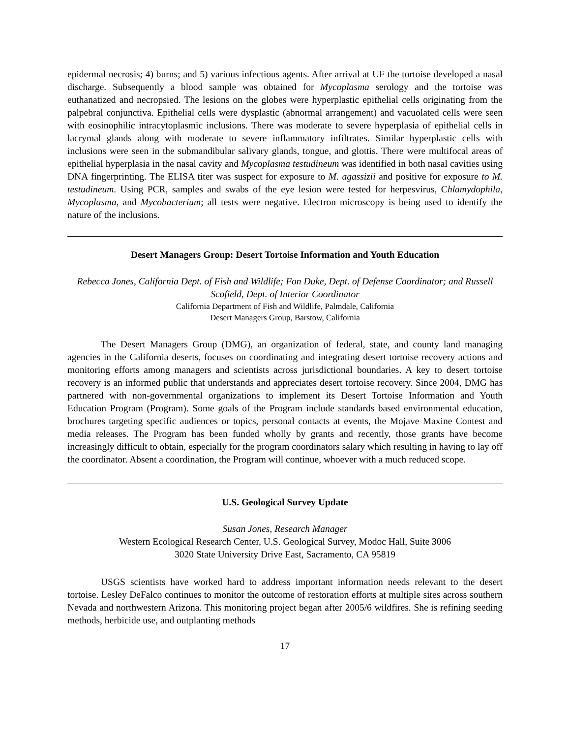epidermal necrosis; 4) burns; and 5) various infectious agents. After arrival at UF the tortoise developed a nasal discharge. Subsequently a blood sample was obtained for Mycoplasma serology and the tortoise was euthanatized and necropsied. The lesions on the globes were hyperplastic epithelial cells originating from the palpebral conjunctiva. Epithelial cells were dysplastic (abnormal arrangement) and vacuolated cells were seen with eosinophilic intracytoplasmic inclusions. There was moderate to severe hyperplasia of epithelial cells in lacrymal glands along with moderate to severe inflammatory infiltrates. Similar hyperplastic cells with inclusions were seen in the submandibular salivary glands, tongue, and glottis. There were multifocal areas of epithelial hyperplasia in the nasal cavity and Mycoplasma testudineum was identified in both nasal cavities using DNA fingerprinting. The ELISA titer was suspect for exposure to M. agassizii and positive for exposure to M. testudineum. Using PCR, samples and swabs of the eye lesion were tested for herpesvirus, Chlamydophila, Mycoplasma, and Mycobacterium; all tests were negative. Electron microscopy is being used to identify the nature of the inclusions.
Desert Managers Group: Desert Tortoise Information and Youth Education
Rebecca Jones, California Dept. of Fish and Wildlife; Fon Duke, Dept. of Defense Coordinator; and Russell Scofield, Dept. of Interior Coordinator
California Department of Fish and Wildlife, Palmdale, California
Desert Managers Group, Barstow, California
The Desert Managers Group (DMG), an organization of federal, state, and county land managing agencies in the California deserts, focuses on coordinating and integrating desert tortoise recovery actions and monitoring efforts among managers and scientists across jurisdictional boundaries. A key to desert tortoise recovery is an informed public that understands and appreciates desert tortoise recovery. Since 2004, DMG has partnered with non-governmental organizations to implement its Desert Tortoise Information and Youth Education Program (Program). Some goals of the Program include standards based environmental education, brochures targeting specific audiences or topics, personal contacts at events, the Mojave Maxine Contest and media releases. The Program has been funded wholly by grants and recently, those grants have become increasingly difficult to obtain, especially for the program coordinators salary which resulting in having to lay off the coordinator. Absent a coordination, the Program will continue, whoever with a much reduced scope.
U.S. Geological Survey Update
Susan Jones, Research Manager
Western Ecological Research Center, U.S. Geological Survey, Modoc Hall, Suite 3006
3020 State University Drive East, Sacramento, CA 95819
USGS scientists have worked hard to address important information needs relevant to the desert tortoise. Lesley DeFalco continues to monitor the outcome of restoration efforts at multiple sites across southern Nevada and northwestern Arizona. This monitoring project began after 2005/6 wildfires. She is refining seeding methods, herbicide use, and outplanting methods
17